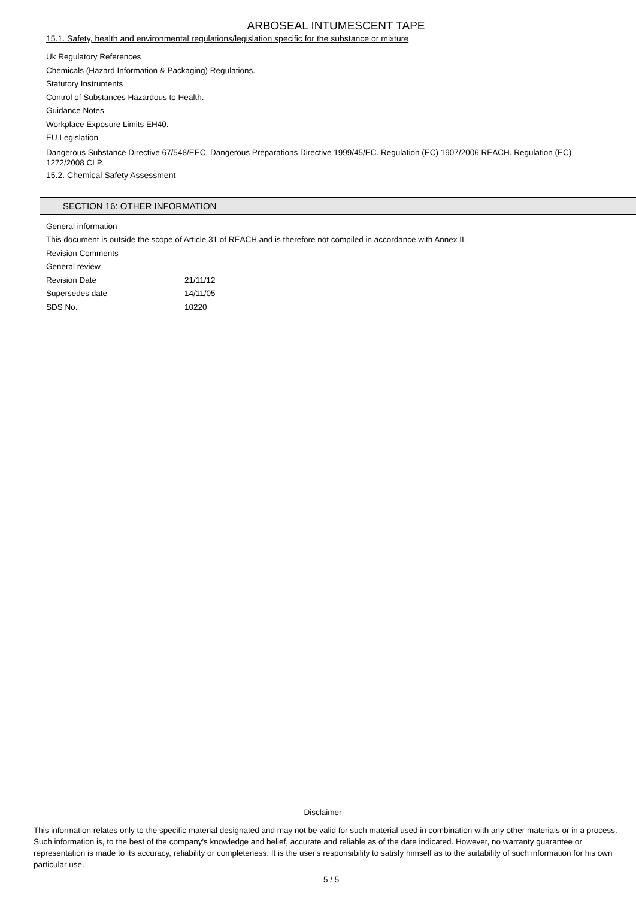ARBOSEAL INTUMESCENT TAPE
15.1. Safety, health and environmental regulations/legislation specific for the substance or mixture
Uk Regulatory References
Chemicals (Hazard Information & Packaging) Regulations.
Statutory Instruments
Control of Substances Hazardous to Health.
Guidance Notes
Workplace Exposure Limits EH40.
EU Legislation
Dangerous Substance Directive 67/548/EEC. Dangerous Preparations Directive 1999/45/EC. Regulation (EC) 1907/2006 REACH. Regulation (EC) 1272/2008 CLP.
15.2. Chemical Safety Assessment
SECTION 16: OTHER INFORMATION
General information
This document is outside the scope of Article 31 of REACH and is therefore not compiled in accordance with Annex II.
Revision Comments
General review
Revision Date 21/11/12
Supersedes date 14/11/05
SDS No. 10220
Disclaimer
This information relates only to the specific material designated and may not be valid for such material used in combination with any other materials or in a process. Such information is, to the best of the company's knowledge and belief, accurate and reliable as of the date indicated. However, no warranty guarantee or representation is made to its accuracy, reliability or completeness. It is the user's responsibility to satisfy himself as to the suitability of such information for his own particular use.
5 / 5